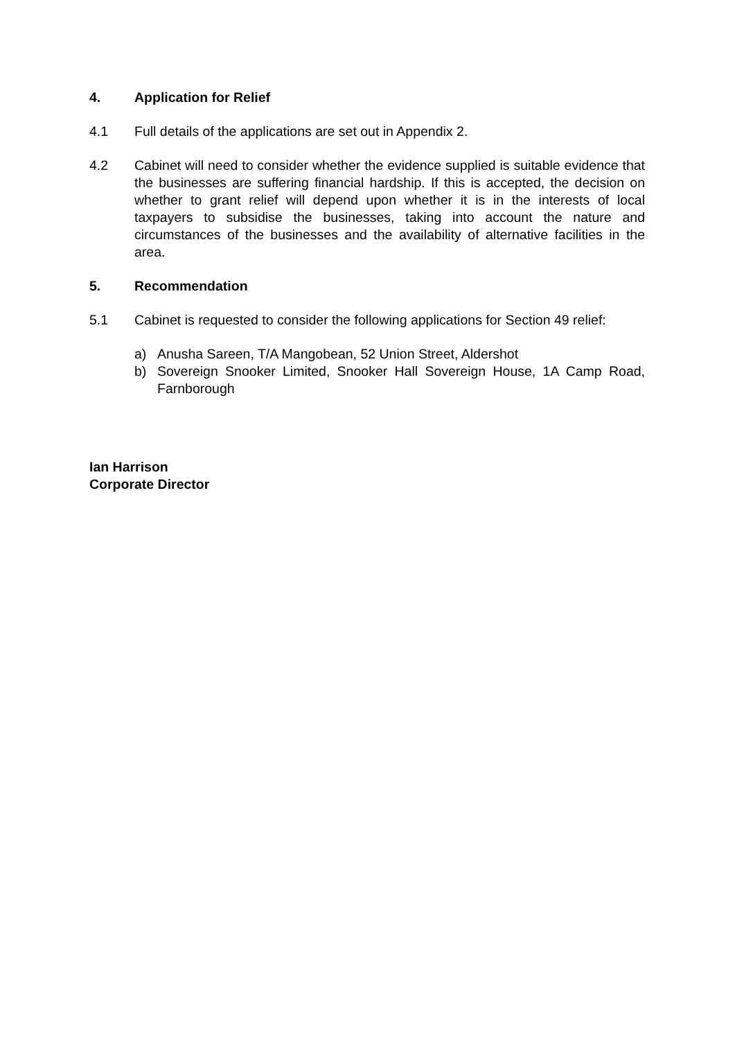4. Application for Relief
4.1 Full details of the applications are set out in Appendix 2.
4.2 Cabinet will need to consider whether the evidence supplied is suitable evidence that the businesses are suffering financial hardship. If this is accepted, the decision on whether to grant relief will depend upon whether it is in the interests of local taxpayers to subsidise the businesses, taking into account the nature and circumstances of the businesses and the availability of alternative facilities in the area.
5. Recommendation
5.1 Cabinet is requested to consider the following applications for Section 49 relief:
a) Anusha Sareen, T/A Mangobean, 52 Union Street, Aldershot
b) Sovereign Snooker Limited, Snooker Hall Sovereign House, 1A Camp Road, Farnborough
Ian Harrison
Corporate Director